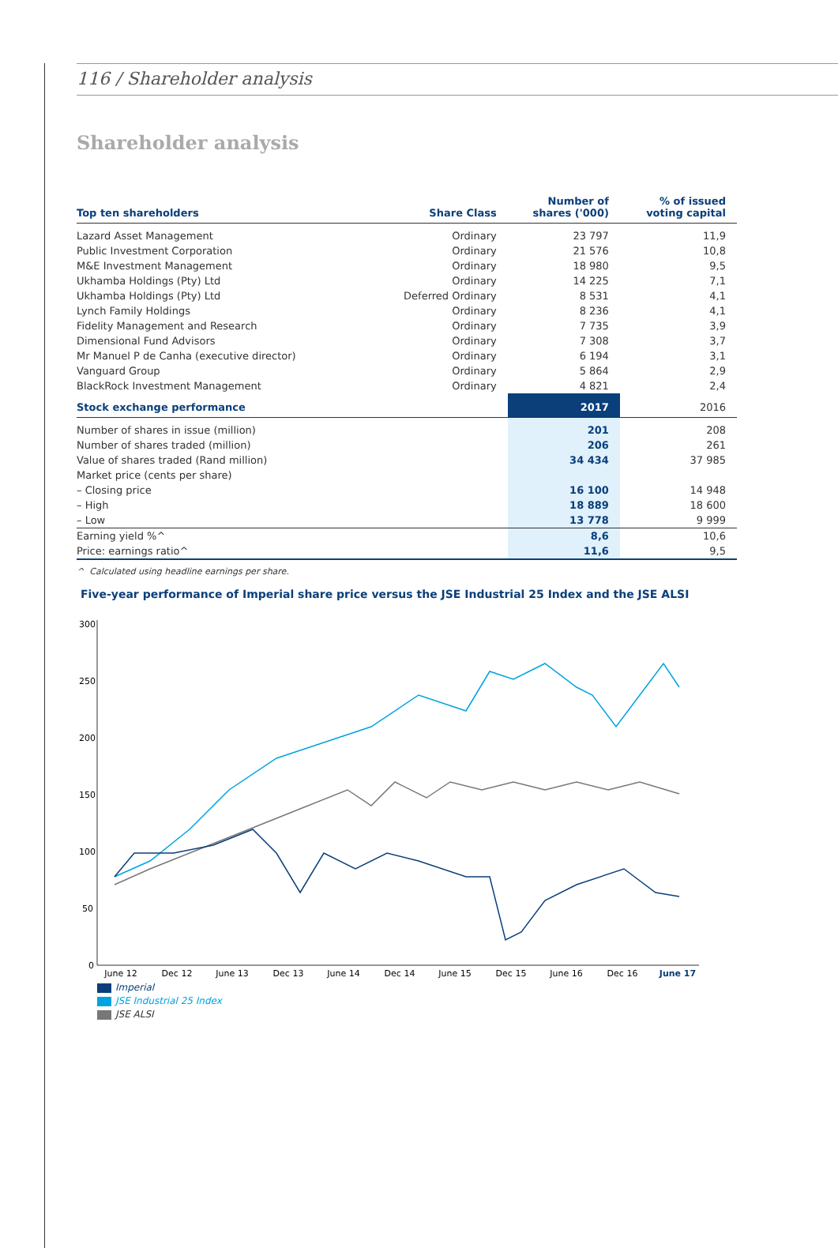116 / Shareholder analysis
Shareholder analysis
| Top ten shareholders | Share Class | Number of shares ('000) | % of issued voting capital |
| --- | --- | --- | --- |
| Lazard Asset Management | Ordinary | 23 797 | 11,9 |
| Public Investment Corporation | Ordinary | 21 576 | 10,8 |
| M&E Investment Management | Ordinary | 18 980 | 9,5 |
| Ukhamba Holdings (Pty) Ltd | Ordinary | 14 225 | 7,1 |
| Ukhamba Holdings (Pty) Ltd | Deferred Ordinary | 8 531 | 4,1 |
| Lynch Family Holdings | Ordinary | 8 236 | 4,1 |
| Fidelity Management and Research | Ordinary | 7 735 | 3,9 |
| Dimensional Fund Advisors | Ordinary | 7 308 | 3,7 |
| Mr Manuel P de Canha (executive director) | Ordinary | 6 194 | 3,1 |
| Vanguard Group | Ordinary | 5 864 | 2,9 |
| BlackRock Investment Management | Ordinary | 4 821 | 2,4 |
| Stock exchange performance | | 2017 | 2016 |
| Number of shares in issue (million) | | 201 | 208 |
| Number of shares traded (million) | | 206 | 261 |
| Value of shares traded (Rand million) | | 34 434 | 37 985 |
| Market price (cents per share) | | | |
| – Closing price | | 16 100 | 14 948 |
| – High | | 18 889 | 18 600 |
| – Low | | 13 778 | 9 999 |
| Earning yield %^ | | 8,6 | 10,6 |
| Price: earnings ratio^ | | 11,6 | 9,5 |
^ Calculated using headline earnings per share.
Five-year performance of Imperial share price versus the JSE Industrial 25 Index and the JSE ALSI
300
250
200
150
100
50
0
June 12
Dec 12
June 13
Dec 13
June 14
Dec 14
June 15
Dec 15
June 16
Dec 16
June 17
Imperial
JSE Industrial 25 Index
JSE ALSI